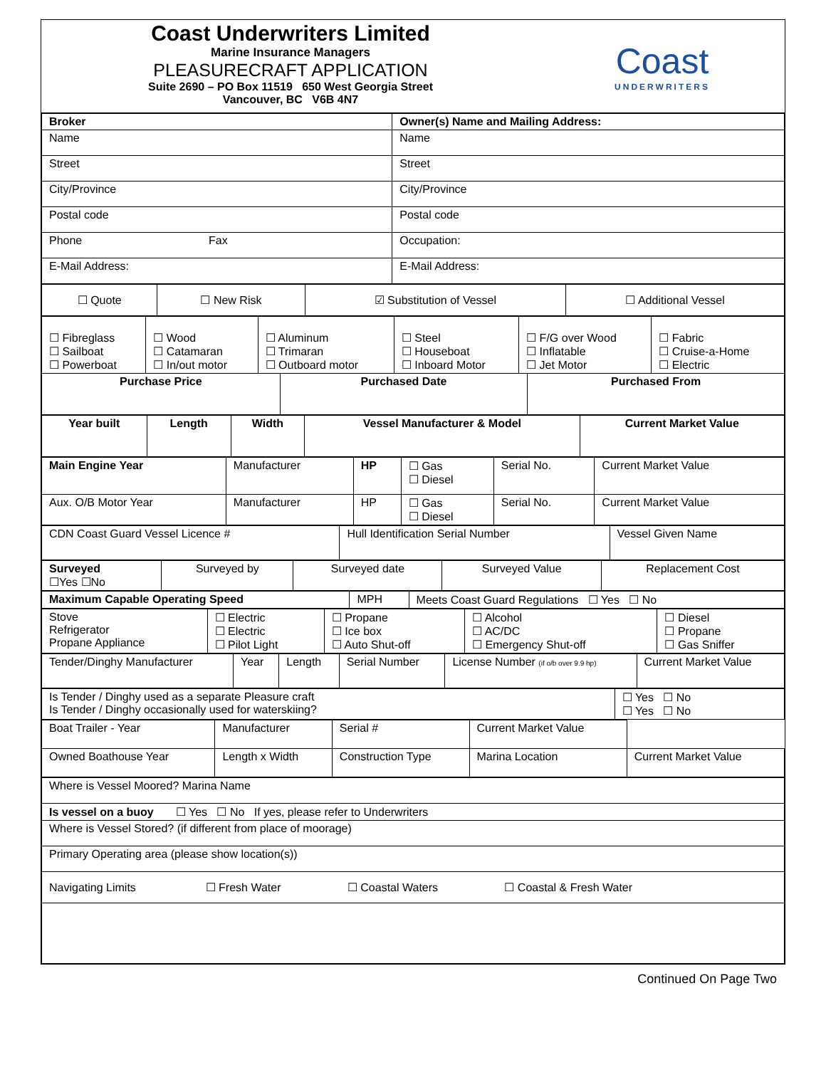Coast Underwriters Limited
Marine Insurance Managers
PLEASURECRAFT APPLICATION
Suite 2690 – PO Box 11519 650 West Georgia Street
Vancouver, BC V6B 4N7
Coast
UNDERWRITERS
| Broker | Owner(s) Name and Mailing Address: |
| Name | Name |
| Street | Street |
| City/Province | City/Province |
| Postal code | Postal code |
| Phone Fax | Occupation: |
| E-Mail Address: | E-Mail Address: |
| ☐ Quote | ☐ New Risk | ☑ Substitution of Vessel | ☐ Additional Vessel |
| ☐ Fibreglass ☐ Sailboat ☐ Powerboat | ☐ Wood ☐ Catamaran ☐ In/out motor | ☐ Aluminum ☐ Trimaran ☐ Outboard motor | ☐ Steel ☐ Houseboat ☐ Inboard Motor | ☐ F/G over Wood ☐ Inflatable ☐ Jet Motor | ☐ Fabric ☐ Cruise-a-Home ☐ Electric |
| Purchase Price | Purchased Date | Purchased From |
| Year built | Length | Width | Vessel Manufacturer & Model | Current Market Value |
| Main Engine Year | Manufacturer | HP | ☐ Gas ☐ Diesel | Serial No. | Current Market Value |
| Aux. O/B Motor Year | Manufacturer | HP | ☐ Gas ☐ Diesel | Serial No. | Current Market Value |
| CDN Coast Guard Vessel Licence # | Hull Identification Serial Number | Vessel Given Name |
| Surveyed ☐Yes ☐No | Surveyed by | Surveyed date | Surveyed Value | Replacement Cost |
| Maximum Capable Operating Speed | MPH | Meets Coast Guard Regulations ☐ Yes ☐ No |
| Stove Refrigerator Propane Appliance | ☐ Electric ☐ Electric ☐ Pilot Light | ☐ Propane ☐ Ice box ☐ Auto Shut-off | ☐ Alcohol ☐ AC/DC ☐ Emergency Shut-off | ☐ Diesel ☐ Propane ☐ Gas Sniffer |
| Tender/Dinghy Manufacturer | Year | Length | Serial Number | License Number (if o/b over 9.9 hp) | Current Market Value |
| Is Tender / Dinghy used as a separate Pleasure craft Is Tender / Dinghy occasionally used for waterskiing? | ☐ Yes ☐ No ☐ Yes ☐ No |
| Boat Trailer - Year | Manufacturer | Serial # | Current Market Value | |
| Owned Boathouse Year | Length x Width | Construction Type | Marina Location | Current Market Value |
| Where is Vessel Moored? Marina Name |
| Is vessel on a buoy ☐ Yes ☐ No If yes, please refer to Underwriters |
| Where is Vessel Stored? (if different from place of moorage) |
| Primary Operating area (please show location(s)) |
| Navigating Limits ☐ Fresh Water ☐ Coastal Waters ☐ Coastal & Fresh Water |
Continued On Page Two